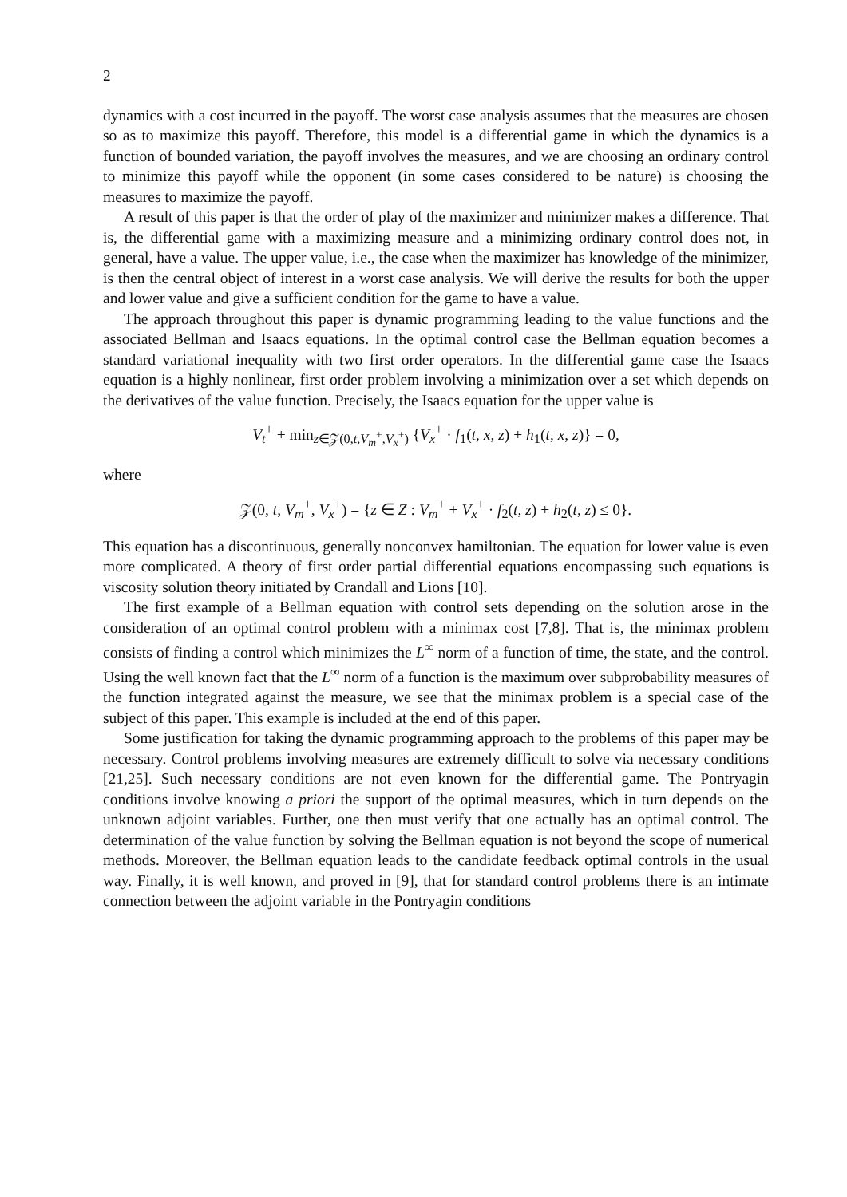2
dynamics with a cost incurred in the payoff. The worst case analysis assumes that the measures are chosen so as to maximize this payoff. Therefore, this model is a differential game in which the dynamics is a function of bounded variation, the payoff involves the measures, and we are choosing an ordinary control to minimize this payoff while the opponent (in some cases considered to be nature) is choosing the measures to maximize the payoff.
A result of this paper is that the order of play of the maximizer and minimizer makes a difference. That is, the differential game with a maximizing measure and a minimizing ordinary control does not, in general, have a value. The upper value, i.e., the case when the maximizer has knowledge of the minimizer, is then the central object of interest in a worst case analysis. We will derive the results for both the upper and lower value and give a sufficient condition for the game to have a value.
The approach throughout this paper is dynamic programming leading to the value functions and the associated Bellman and Isaacs equations. In the optimal control case the Bellman equation becomes a standard variational inequality with two first order operators. In the differential game case the Isaacs equation is a highly nonlinear, first order problem involving a minimization over a set which depends on the derivatives of the value function. Precisely, the Isaacs equation for the upper value is
V<sub>t</sub><sup>+</sup> + min<sub>z∈𝒵(0,t,V<sub>m</sub><sup>+</sup>,V<sub>x</sub><sup>+</sup>)</sub> {V<sub>x</sub><sup>+</sup> · f<sub>1</sub>(t, x, z) + h<sub>1</sub>(t, x, z)} = 0,
where
𝒵(0, t, V<sub>m</sub><sup>+</sup>, V<sub>x</sub><sup>+</sup>) = {z ∈ Z : V<sub>m</sub><sup>+</sup> + V<sub>x</sub><sup>+</sup> · f<sub>2</sub>(t, z) + h<sub>2</sub>(t, z) ≤ 0}.
This equation has a discontinuous, generally nonconvex hamiltonian. The equation for lower value is even more complicated. A theory of first order partial differential equations encompassing such equations is viscosity solution theory initiated by Crandall and Lions [10].
The first example of a Bellman equation with control sets depending on the solution arose in the consideration of an optimal control problem with a minimax cost [7,8]. That is, the minimax problem consists of finding a control which minimizes the L<sup>∞</sup> norm of a function of time, the state, and the control. Using the well known fact that the L<sup>∞</sup> norm of a function is the maximum over subprobability measures of the function integrated against the measure, we see that the minimax problem is a special case of the subject of this paper. This example is included at the end of this paper.
Some justification for taking the dynamic programming approach to the problems of this paper may be necessary. Control problems involving measures are extremely difficult to solve via necessary conditions [21,25]. Such necessary conditions are not even known for the differential game. The Pontryagin conditions involve knowing a priori the support of the optimal measures, which in turn depends on the unknown adjoint variables. Further, one then must verify that one actually has an optimal control. The determination of the value function by solving the Bellman equation is not beyond the scope of numerical methods. Moreover, the Bellman equation leads to the candidate feedback optimal controls in the usual way. Finally, it is well known, and proved in [9], that for standard control problems there is an intimate connection between the adjoint variable in the Pontryagin conditions